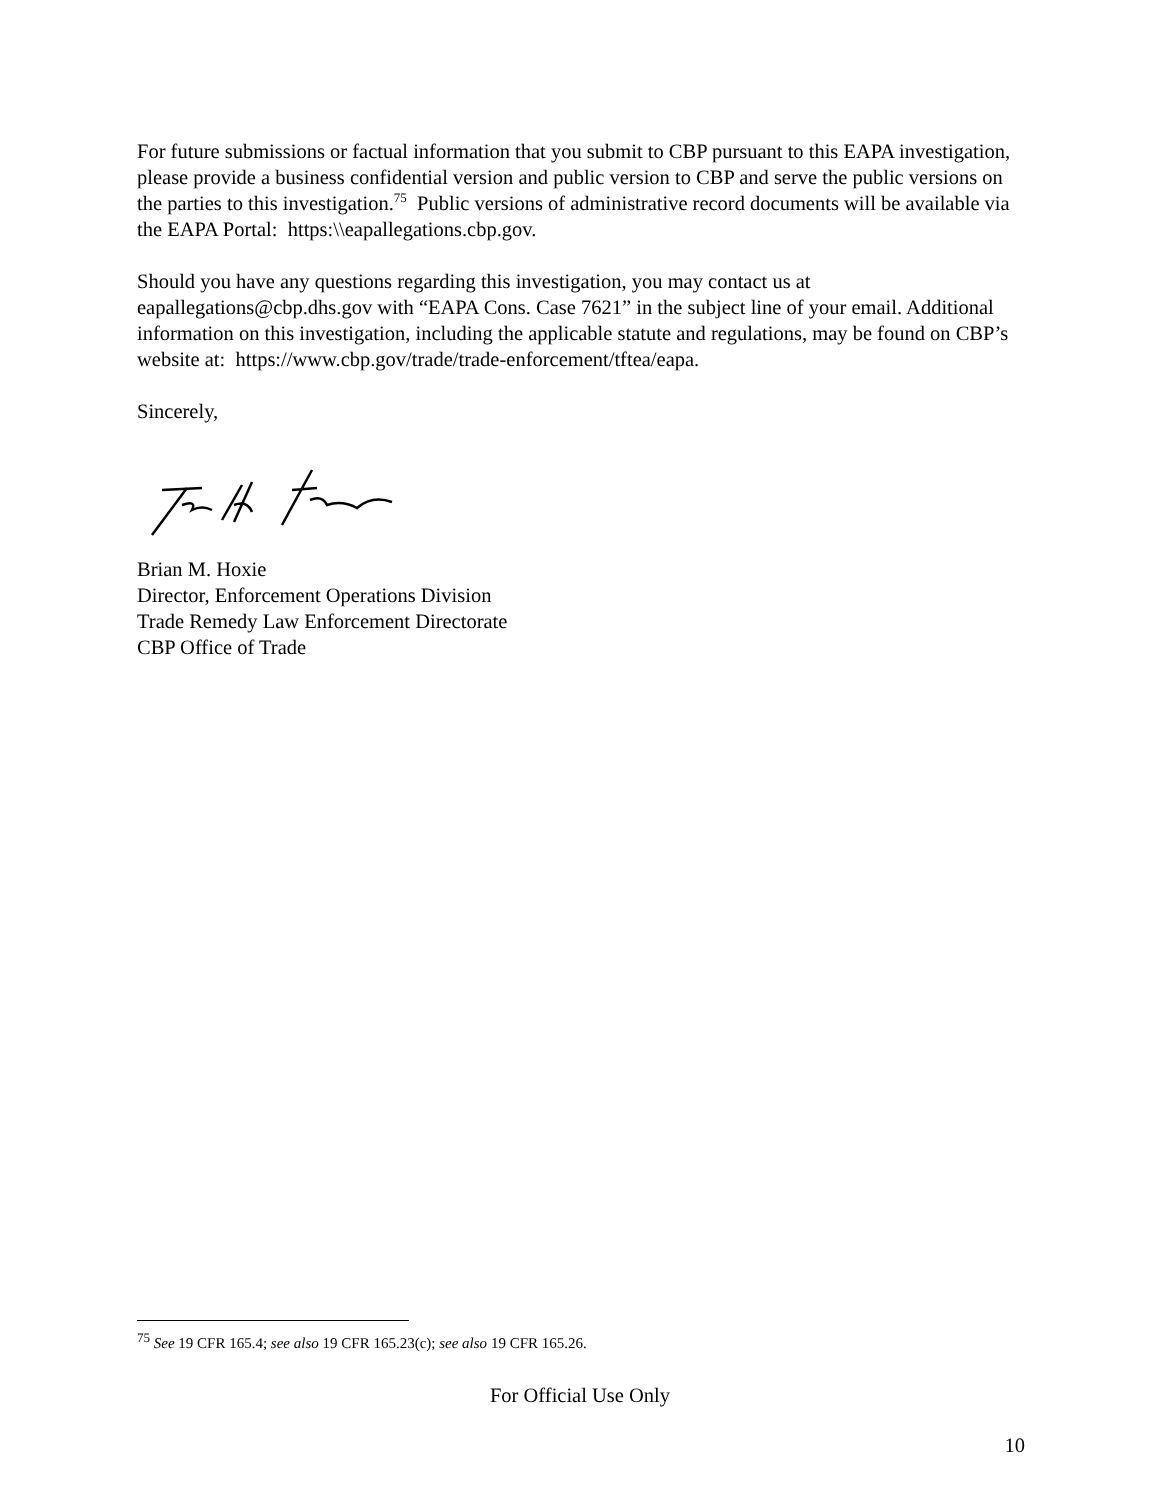For future submissions or factual information that you submit to CBP pursuant to this EAPA investigation, please provide a business confidential version and public version to CBP and serve the public versions on the parties to this investigation.<sup>75</sup> Public versions of administrative record documents will be available via the EAPA Portal: https:\\eapallegations.cbp.gov.
Should you have any questions regarding this investigation, you may contact us at eapallegations@cbp.dhs.gov with “EAPA Cons. Case 7621” in the subject line of your email. Additional information on this investigation, including the applicable statute and regulations, may be found on CBP’s website at: https://www.cbp.gov/trade/trade-enforcement/tftea/eapa.
Sincerely,
Brian M. Hoxie
Director, Enforcement Operations Division
Trade Remedy Law Enforcement Directorate
CBP Office of Trade
<sup>75</sup> See 19 CFR 165.4; see also 19 CFR 165.23(c); see also 19 CFR 165.26.
For Official Use Only
10